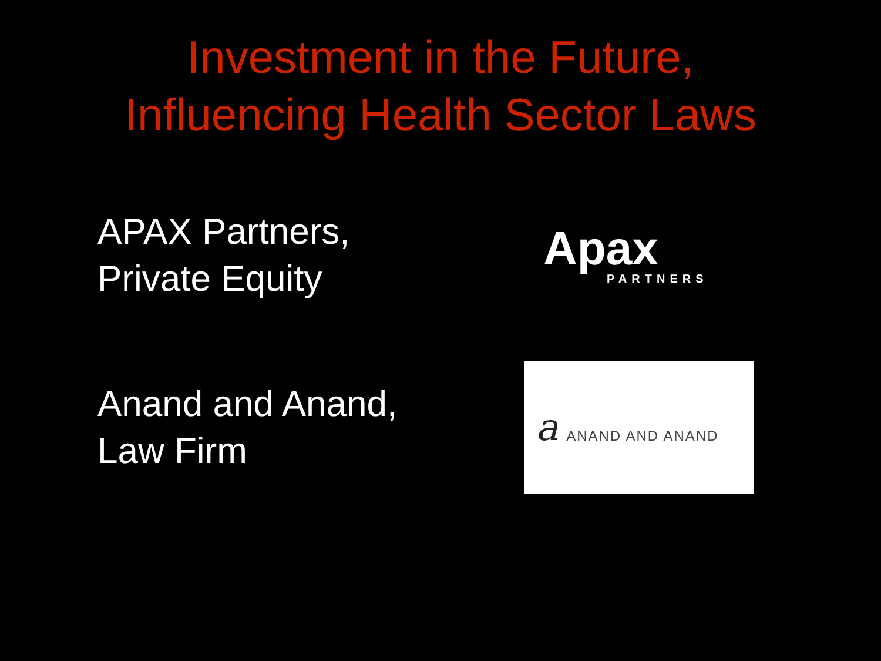Investment in the Future,
Influencing Health Sector Laws
APAX Partners,
Private Equity
Apax
PARTNERS
Anand and Anand,
Law Firm
a ANAND AND ANAND